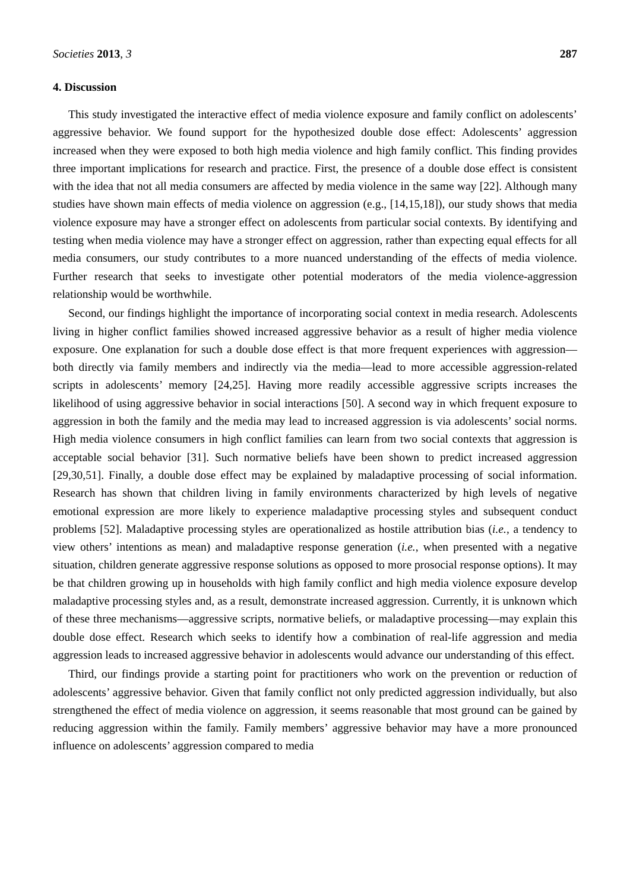Societies 2013, 3 287
4. Discussion
This study investigated the interactive effect of media violence exposure and family conflict on adolescents’ aggressive behavior. We found support for the hypothesized double dose effect: Adolescents’ aggression increased when they were exposed to both high media violence and high family conflict. This finding provides three important implications for research and practice. First, the presence of a double dose effect is consistent with the idea that not all media consumers are affected by media violence in the same way [22]. Although many studies have shown main effects of media violence on aggression (e.g., [14,15,18]), our study shows that media violence exposure may have a stronger effect on adolescents from particular social contexts. By identifying and testing when media violence may have a stronger effect on aggression, rather than expecting equal effects for all media consumers, our study contributes to a more nuanced understanding of the effects of media violence. Further research that seeks to investigate other potential moderators of the media violence-aggression relationship would be worthwhile.
Second, our findings highlight the importance of incorporating social context in media research. Adolescents living in higher conflict families showed increased aggressive behavior as a result of higher media violence exposure. One explanation for such a double dose effect is that more frequent experiences with aggression—both directly via family members and indirectly via the media—lead to more accessible aggression-related scripts in adolescents’ memory [24,25]. Having more readily accessible aggressive scripts increases the likelihood of using aggressive behavior in social interactions [50]. A second way in which frequent exposure to aggression in both the family and the media may lead to increased aggression is via adolescents’ social norms. High media violence consumers in high conflict families can learn from two social contexts that aggression is acceptable social behavior [31]. Such normative beliefs have been shown to predict increased aggression [29,30,51]. Finally, a double dose effect may be explained by maladaptive processing of social information. Research has shown that children living in family environments characterized by high levels of negative emotional expression are more likely to experience maladaptive processing styles and subsequent conduct problems [52]. Maladaptive processing styles are operationalized as hostile attribution bias (i.e., a tendency to view others’ intentions as mean) and maladaptive response generation (i.e., when presented with a negative situation, children generate aggressive response solutions as opposed to more prosocial response options). It may be that children growing up in households with high family conflict and high media violence exposure develop maladaptive processing styles and, as a result, demonstrate increased aggression. Currently, it is unknown which of these three mechanisms—aggressive scripts, normative beliefs, or maladaptive processing—may explain this double dose effect. Research which seeks to identify how a combination of real-life aggression and media aggression leads to increased aggressive behavior in adolescents would advance our understanding of this effect.
Third, our findings provide a starting point for practitioners who work on the prevention or reduction of adolescents’ aggressive behavior. Given that family conflict not only predicted aggression individually, but also strengthened the effect of media violence on aggression, it seems reasonable that most ground can be gained by reducing aggression within the family. Family members’ aggressive behavior may have a more pronounced influence on adolescents’ aggression compared to media